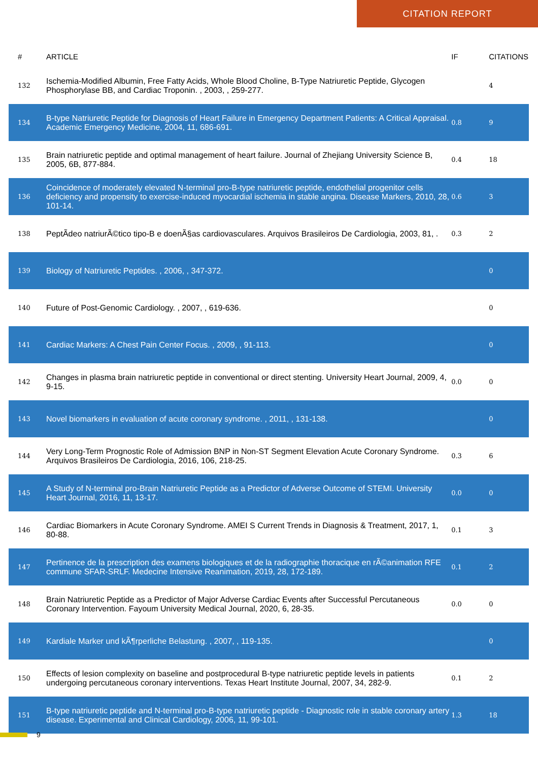CITATION REPORT
| # | ARTICLE | IF | CITATIONS |
| --- | --- | --- | --- |
| 132 | Ischemia-Modified Albumin, Free Fatty Acids, Whole Blood Choline, B-Type Natriuretic Peptide, Glycogen Phosphorylase BB, and Cardiac Troponin. , 2003, , 259-277. | | 4 |
| 134 | B-type Natriuretic Peptide for Diagnosis of Heart Failure in Emergency Department Patients: A Critical Appraisal. Academic Emergency Medicine, 2004, 11, 686-691. | 0.8 | 9 |
| 135 | Brain natriuretic peptide and optimal management of heart failure. Journal of Zhejiang University Science B, 2005, 6B, 877-884. | 0.4 | 18 |
| 136 | Coincidence of moderately elevated N-terminal pro-B-type natriuretic peptide, endothelial progenitor cells deficiency and propensity to exercise-induced myocardial ischemia in stable angina. Disease Markers, 2010, 28, 101-14. | 0.6 | 3 |
| 138 | PeptÃdeo natriurÃ©tico tipo-B e doenÃ§as cardiovasculares. Arquivos Brasileiros De Cardiologia, 2003, 81, . | 0.3 | 2 |
| 139 | Biology of Natriuretic Peptides. , 2006, , 347-372. | | 0 |
| 140 | Future of Post-Genomic Cardiology. , 2007, , 619-636. | | 0 |
| 141 | Cardiac Markers: A Chest Pain Center Focus. , 2009, , 91-113. | | 0 |
| 142 | Changes in plasma brain natriuretic peptide in conventional or direct stenting. University Heart Journal, 2009, 4, 9-15. | 0.0 | 0 |
| 143 | Novel biomarkers in evaluation of acute coronary syndrome. , 2011, , 131-138. | | 0 |
| 144 | Very Long-Term Prognostic Role of Admission BNP in Non-ST Segment Elevation Acute Coronary Syndrome. Arquivos Brasileiros De Cardiologia, 2016, 106, 218-25. | 0.3 | 6 |
| 145 | A Study of N-terminal pro-Brain Natriuretic Peptide as a Predictor of Adverse Outcome of STEMI. University Heart Journal, 2016, 11, 13-17. | 0.0 | 0 |
| 146 | Cardiac Biomarkers in Acute Coronary Syndrome. AMEI S Current Trends in Diagnosis & Treatment, 2017, 1, 80-88. | 0.1 | 3 |
| 147 | Pertinence de la prescription des examens biologiques et de la radiographie thoracique en rÃ©animation RFE commune SFAR-SRLF. Medecine Intensive Reanimation, 2019, 28, 172-189. | 0.1 | 2 |
| 148 | Brain Natriuretic Peptide as a Predictor of Major Adverse Cardiac Events after Successful Percutaneous Coronary Intervention. Fayoum University Medical Journal, 2020, 6, 28-35. | 0.0 | 0 |
| 149 | Kardiale Marker und kÃ¶rperliche Belastung. , 2007, , 119-135. | | 0 |
| 150 | Effects of lesion complexity on baseline and postprocedural B-type natriuretic peptide levels in patients undergoing percutaneous coronary interventions. Texas Heart Institute Journal, 2007, 34, 282-9. | 0.1 | 2 |
| 151 | B-type natriuretic peptide and N-terminal pro-B-type natriuretic peptide - Diagnostic role in stable coronary artery disease. Experimental and Clinical Cardiology, 2006, 11, 99-101. | 1.3 | 18 |
9